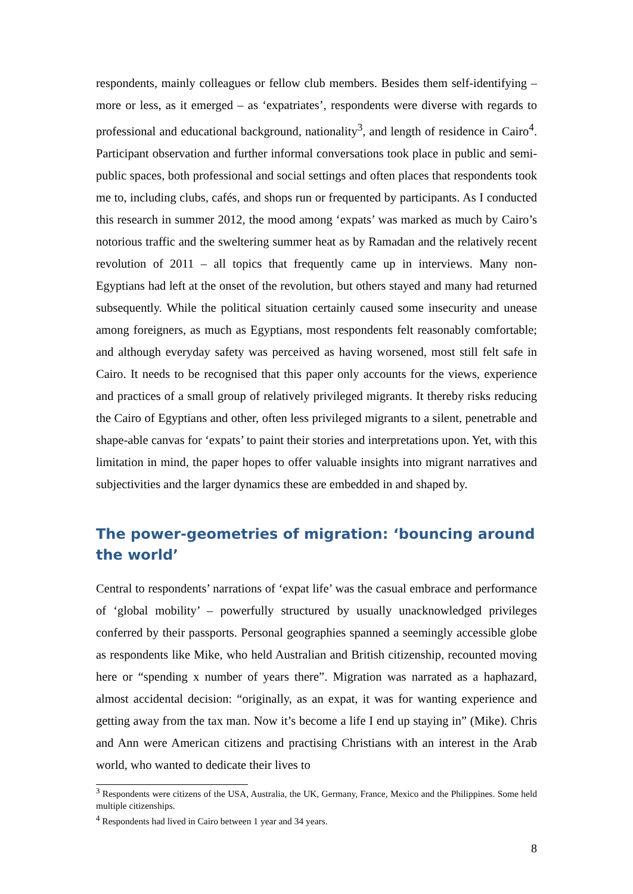respondents, mainly colleagues or fellow club members. Besides them self-identifying – more or less, as it emerged – as ‘expatriates’, respondents were diverse with regards to professional and educational background, nationality<sup>3</sup>, and length of residence in Cairo<sup>4</sup>. Participant observation and further informal conversations took place in public and semi-public spaces, both professional and social settings and often places that respondents took me to, including clubs, cafés, and shops run or frequented by participants. As I conducted this research in summer 2012, the mood among ‘expats’ was marked as much by Cairo’s notorious traffic and the sweltering summer heat as by Ramadan and the relatively recent revolution of 2011 – all topics that frequently came up in interviews. Many non-Egyptians had left at the onset of the revolution, but others stayed and many had returned subsequently. While the political situation certainly caused some insecurity and unease among foreigners, as much as Egyptians, most respondents felt reasonably comfortable; and although everyday safety was perceived as having worsened, most still felt safe in Cairo. It needs to be recognised that this paper only accounts for the views, experience and practices of a small group of relatively privileged migrants. It thereby risks reducing the Cairo of Egyptians and other, often less privileged migrants to a silent, penetrable and shape-able canvas for ‘expats’ to paint their stories and interpretations upon. Yet, with this limitation in mind, the paper hopes to offer valuable insights into migrant narratives and subjectivities and the larger dynamics these are embedded in and shaped by.
The power-geometries of migration: ‘bouncing around the world’
Central to respondents’ narrations of ‘expat life’ was the casual embrace and performance of ‘global mobility’ – powerfully structured by usually unacknowledged privileges conferred by their passports. Personal geographies spanned a seemingly accessible globe as respondents like Mike, who held Australian and British citizenship, recounted moving here or “spending x number of years there”. Migration was narrated as a haphazard, almost accidental decision: “originally, as an expat, it was for wanting experience and getting away from the tax man. Now it’s become a life I end up staying in” (Mike). Chris and Ann were American citizens and practising Christians with an interest in the Arab world, who wanted to dedicate their lives to
<sup>3</sup> Respondents were citizens of the USA, Australia, the UK, Germany, France, Mexico and the Philippines. Some held multiple citizenships.
<sup>4</sup> Respondents had lived in Cairo between 1 year and 34 years.
8